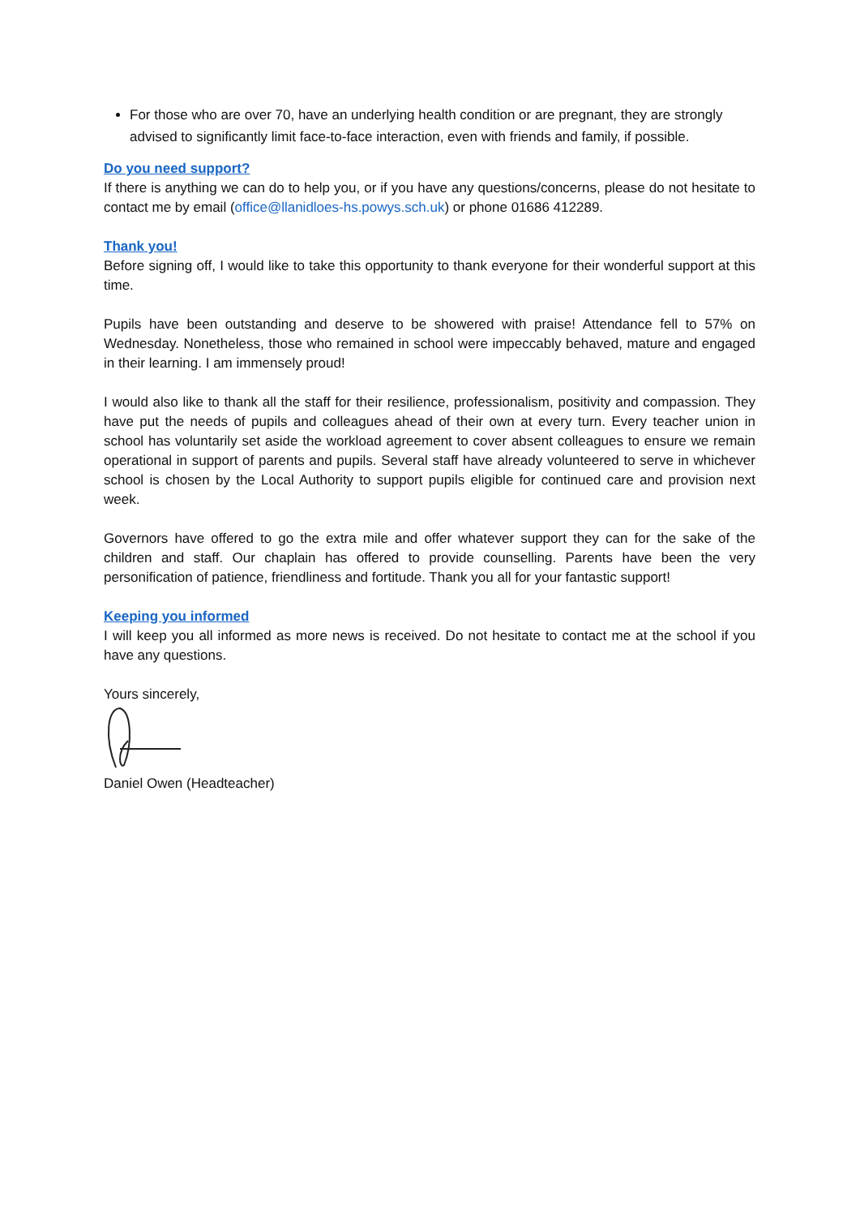For those who are over 70, have an underlying health condition or are pregnant, they are strongly advised to significantly limit face-to-face interaction, even with friends and family, if possible.
Do you need support?
If there is anything we can do to help you, or if you have any questions/concerns, please do not hesitate to contact me by email (office@llanidloes-hs.powys.sch.uk) or phone 01686 412289.
Thank you!
Before signing off, I would like to take this opportunity to thank everyone for their wonderful support at this time.
Pupils have been outstanding and deserve to be showered with praise! Attendance fell to 57% on Wednesday. Nonetheless, those who remained in school were impeccably behaved, mature and engaged in their learning. I am immensely proud!
I would also like to thank all the staff for their resilience, professionalism, positivity and compassion. They have put the needs of pupils and colleagues ahead of their own at every turn. Every teacher union in school has voluntarily set aside the workload agreement to cover absent colleagues to ensure we remain operational in support of parents and pupils. Several staff have already volunteered to serve in whichever school is chosen by the Local Authority to support pupils eligible for continued care and provision next week.
Governors have offered to go the extra mile and offer whatever support they can for the sake of the children and staff. Our chaplain has offered to provide counselling. Parents have been the very personification of patience, friendliness and fortitude. Thank you all for your fantastic support!
Keeping you informed
I will keep you all informed as more news is received. Do not hesitate to contact me at the school if you have any questions.
Yours sincerely,
Daniel Owen (Headteacher)